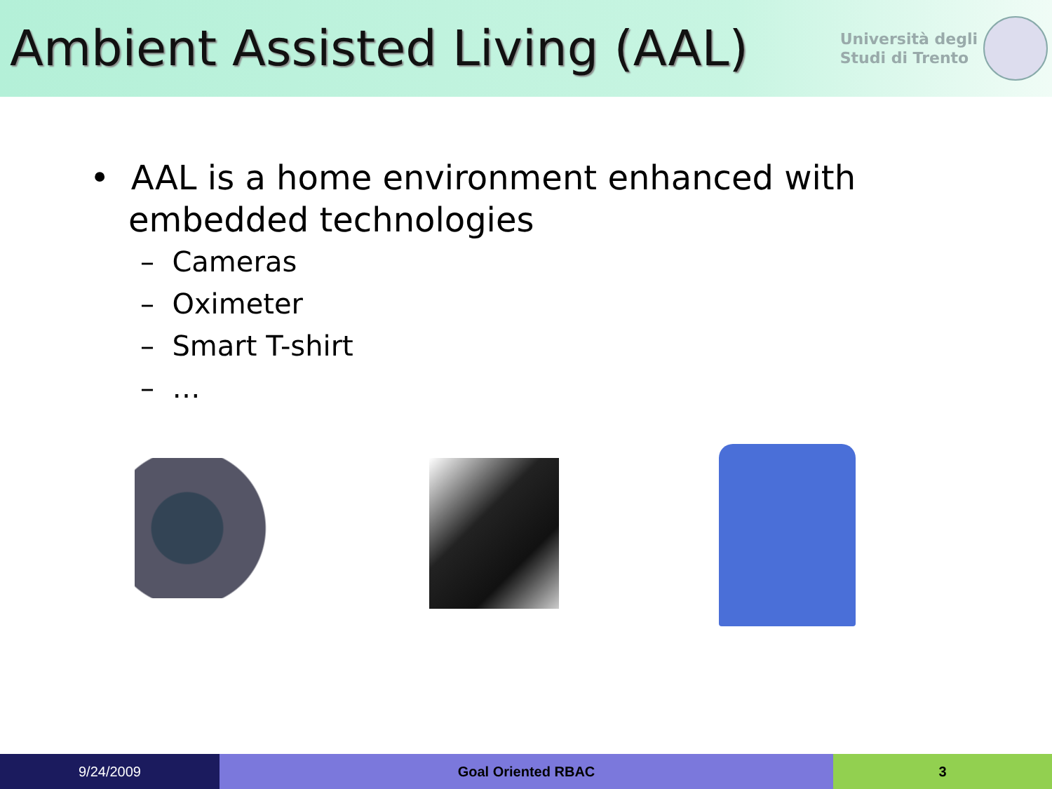Ambient Assisted Living (AAL)
Università degli
Studi di Trento
• AAL is a home environment enhanced with embedded technologies
– Cameras
– Oximeter
– Smart T-shirt
– …
9/24/2009 Goal Oriented RBAC 3